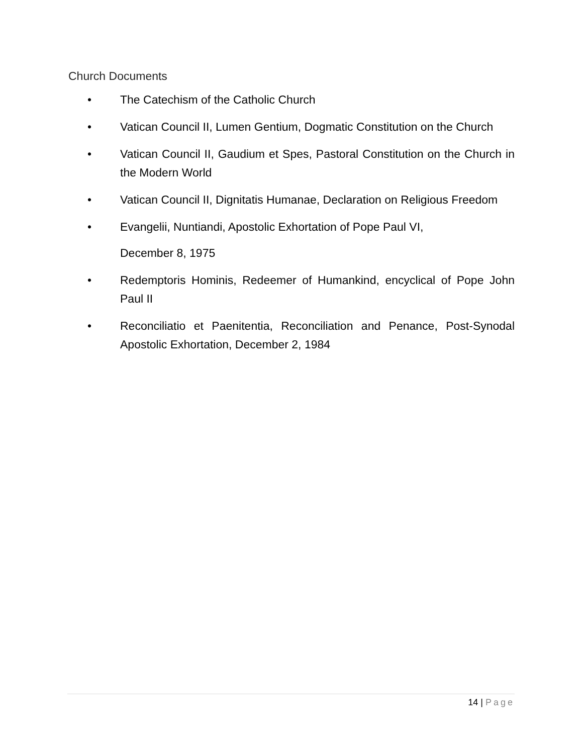Church Documents
• The Catechism of the Catholic Church
• Vatican Council II, Lumen Gentium, Dogmatic Constitution on the Church
• Vatican Council II, Gaudium et Spes, Pastoral Constitution on the Church in the Modern World
• Vatican Council II, Dignitatis Humanae, Declaration on Religious Freedom
• Evangelii, Nuntiandi, Apostolic Exhortation of Pope Paul VI,
December 8, 1975
• Redemptoris Hominis, Redeemer of Humankind, encyclical of Pope John Paul II
• Reconciliatio et Paenitentia, Reconciliation and Penance, Post-Synodal Apostolic Exhortation, December 2, 1984
14 | Page